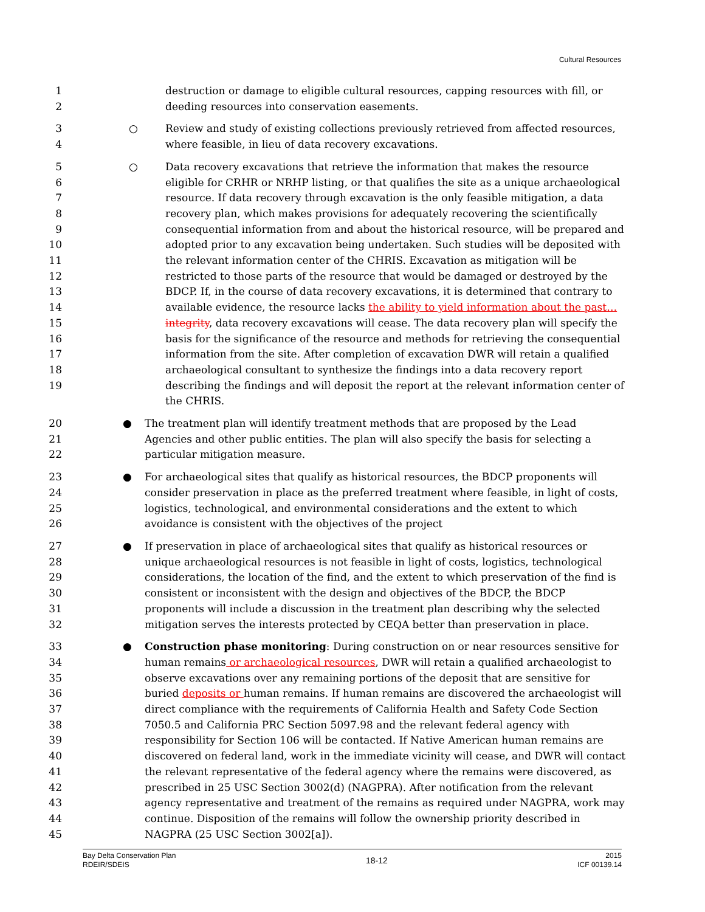Cultural Resources
1
2
destruction or damage to eligible cultural resources, capping resources with fill, or deeding resources into conservation easements.
3
4
○ Review and study of existing collections previously retrieved from affected resources, where feasible, in lieu of data recovery excavations.
5
6
7
8
9
10
11
12
13
14
15
16
17
18
19
○ Data recovery excavations that retrieve the information that makes the resource eligible for CRHR or NRHP listing, or that qualifies the site as a unique archaeological resource. If data recovery through excavation is the only feasible mitigation, a data recovery plan, which makes provisions for adequately recovering the scientifically consequential information from and about the historical resource, will be prepared and adopted prior to any excavation being undertaken. Such studies will be deposited with the relevant information center of the CHRIS. Excavation as mitigation will be restricted to those parts of the resource that would be damaged or destroyed by the BDCP. If, in the course of data recovery excavations, it is determined that contrary to available evidence, the resource lacks the ability to yield information about the past…integrity, data recovery excavations will cease. The data recovery plan will specify the basis for the significance of the resource and methods for retrieving the consequential information from the site. After completion of excavation DWR will retain a qualified archaeological consultant to synthesize the findings into a data recovery report describing the findings and will deposit the report at the relevant information center of the CHRIS.
20
21
22
● The treatment plan will identify treatment methods that are proposed by the Lead Agencies and other public entities. The plan will also specify the basis for selecting a particular mitigation measure.
23
24
25
26
● For archaeological sites that qualify as historical resources, the BDCP proponents will consider preservation in place as the preferred treatment where feasible, in light of costs, logistics, technological, and environmental considerations and the extent to which avoidance is consistent with the objectives of the project
27
28
29
30
31
32
● If preservation in place of archaeological sites that qualify as historical resources or unique archaeological resources is not feasible in light of costs, logistics, technological considerations, the location of the find, and the extent to which preservation of the find is consistent or inconsistent with the design and objectives of the BDCP, the BDCP proponents will include a discussion in the treatment plan describing why the selected mitigation serves the interests protected by CEQA better than preservation in place.
33
34
35
36
37
38
39
40
41
42
43
44
45
● Construction phase monitoring: During construction on or near resources sensitive for human remains or archaeological resources, DWR will retain a qualified archaeologist to observe excavations over any remaining portions of the deposit that are sensitive for buried deposits or human remains. If human remains are discovered the archaeologist will direct compliance with the requirements of California Health and Safety Code Section 7050.5 and California PRC Section 5097.98 and the relevant federal agency with responsibility for Section 106 will be contacted. If Native American human remains are discovered on federal land, work in the immediate vicinity will cease, and DWR will contact the relevant representative of the federal agency where the remains were discovered, as prescribed in 25 USC Section 3002(d) (NAGPRA). After notification from the relevant agency representative and treatment of the remains as required under NAGPRA, work may continue. Disposition of the remains will follow the ownership priority described in NAGPRA (25 USC Section 3002[a]).
Bay Delta Conservation Plan
RDEIR/SDEIS
18-12
2015
ICF 00139.14